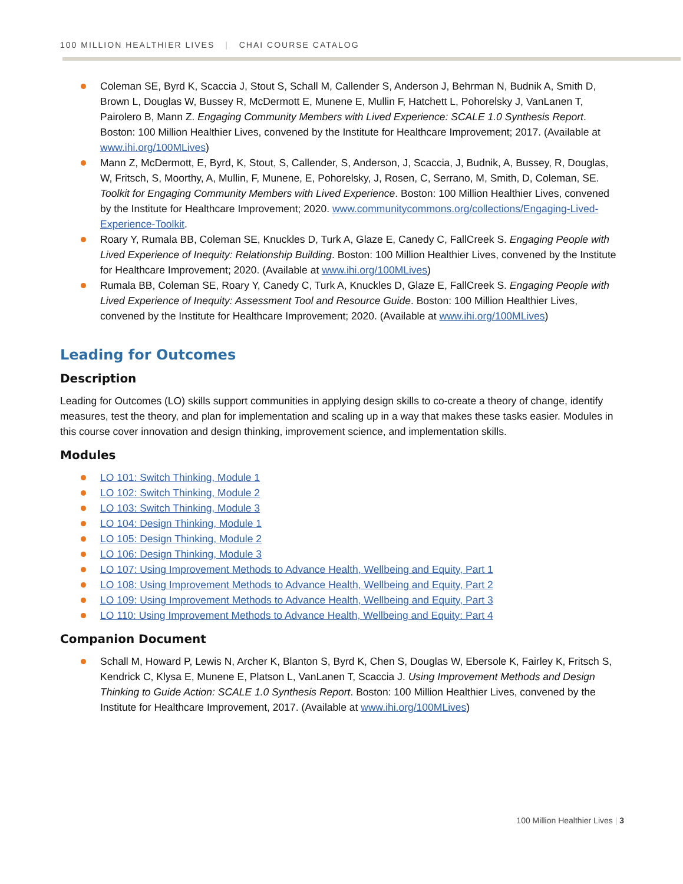100 MILLION HEALTHIER LIVES | CHAI COURSE CATALOG
Coleman SE, Byrd K, Scaccia J, Stout S, Schall M, Callender S, Anderson J, Behrman N, Budnik A, Smith D, Brown L, Douglas W, Bussey R, McDermott E, Munene E, Mullin F, Hatchett L, Pohorelsky J, VanLanen T, Pairolero B, Mann Z. Engaging Community Members with Lived Experience: SCALE 1.0 Synthesis Report. Boston: 100 Million Healthier Lives, convened by the Institute for Healthcare Improvement; 2017. (Available at www.ihi.org/100MLives)
Mann Z, McDermott, E, Byrd, K, Stout, S, Callender, S, Anderson, J, Scaccia, J, Budnik, A, Bussey, R, Douglas, W, Fritsch, S, Moorthy, A, Mullin, F, Munene, E, Pohorelsky, J, Rosen, C, Serrano, M, Smith, D, Coleman, SE. Toolkit for Engaging Community Members with Lived Experience. Boston: 100 Million Healthier Lives, convened by the Institute for Healthcare Improvement; 2020. www.communitycommons.org/collections/Engaging-Lived-Experience-Toolkit.
Roary Y, Rumala BB, Coleman SE, Knuckles D, Turk A, Glaze E, Canedy C, FallCreek S. Engaging People with Lived Experience of Inequity: Relationship Building. Boston: 100 Million Healthier Lives, convened by the Institute for Healthcare Improvement; 2020. (Available at www.ihi.org/100MLives)
Rumala BB, Coleman SE, Roary Y, Canedy C, Turk A, Knuckles D, Glaze E, FallCreek S. Engaging People with Lived Experience of Inequity: Assessment Tool and Resource Guide. Boston: 100 Million Healthier Lives, convened by the Institute for Healthcare Improvement; 2020. (Available at www.ihi.org/100MLives)
Leading for Outcomes
Description
Leading for Outcomes (LO) skills support communities in applying design skills to co-create a theory of change, identify measures, test the theory, and plan for implementation and scaling up in a way that makes these tasks easier. Modules in this course cover innovation and design thinking, improvement science, and implementation skills.
Modules
LO 101: Switch Thinking, Module 1
LO 102: Switch Thinking, Module 2
LO 103: Switch Thinking, Module 3
LO 104: Design Thinking, Module 1
LO 105: Design Thinking, Module 2
LO 106: Design Thinking, Module 3
LO 107: Using Improvement Methods to Advance Health, Wellbeing and Equity, Part 1
LO 108: Using Improvement Methods to Advance Health, Wellbeing and Equity, Part 2
LO 109: Using Improvement Methods to Advance Health, Wellbeing and Equity, Part 3
LO 110: Using Improvement Methods to Advance Health, Wellbeing and Equity: Part 4
Companion Document
Schall M, Howard P, Lewis N, Archer K, Blanton S, Byrd K, Chen S, Douglas W, Ebersole K, Fairley K, Fritsch S, Kendrick C, Klysa E, Munene E, Platson L, VanLanen T, Scaccia J. Using Improvement Methods and Design Thinking to Guide Action: SCALE 1.0 Synthesis Report. Boston: 100 Million Healthier Lives, convened by the Institute for Healthcare Improvement, 2017. (Available at www.ihi.org/100MLives)
100 Million Healthier Lives | 3